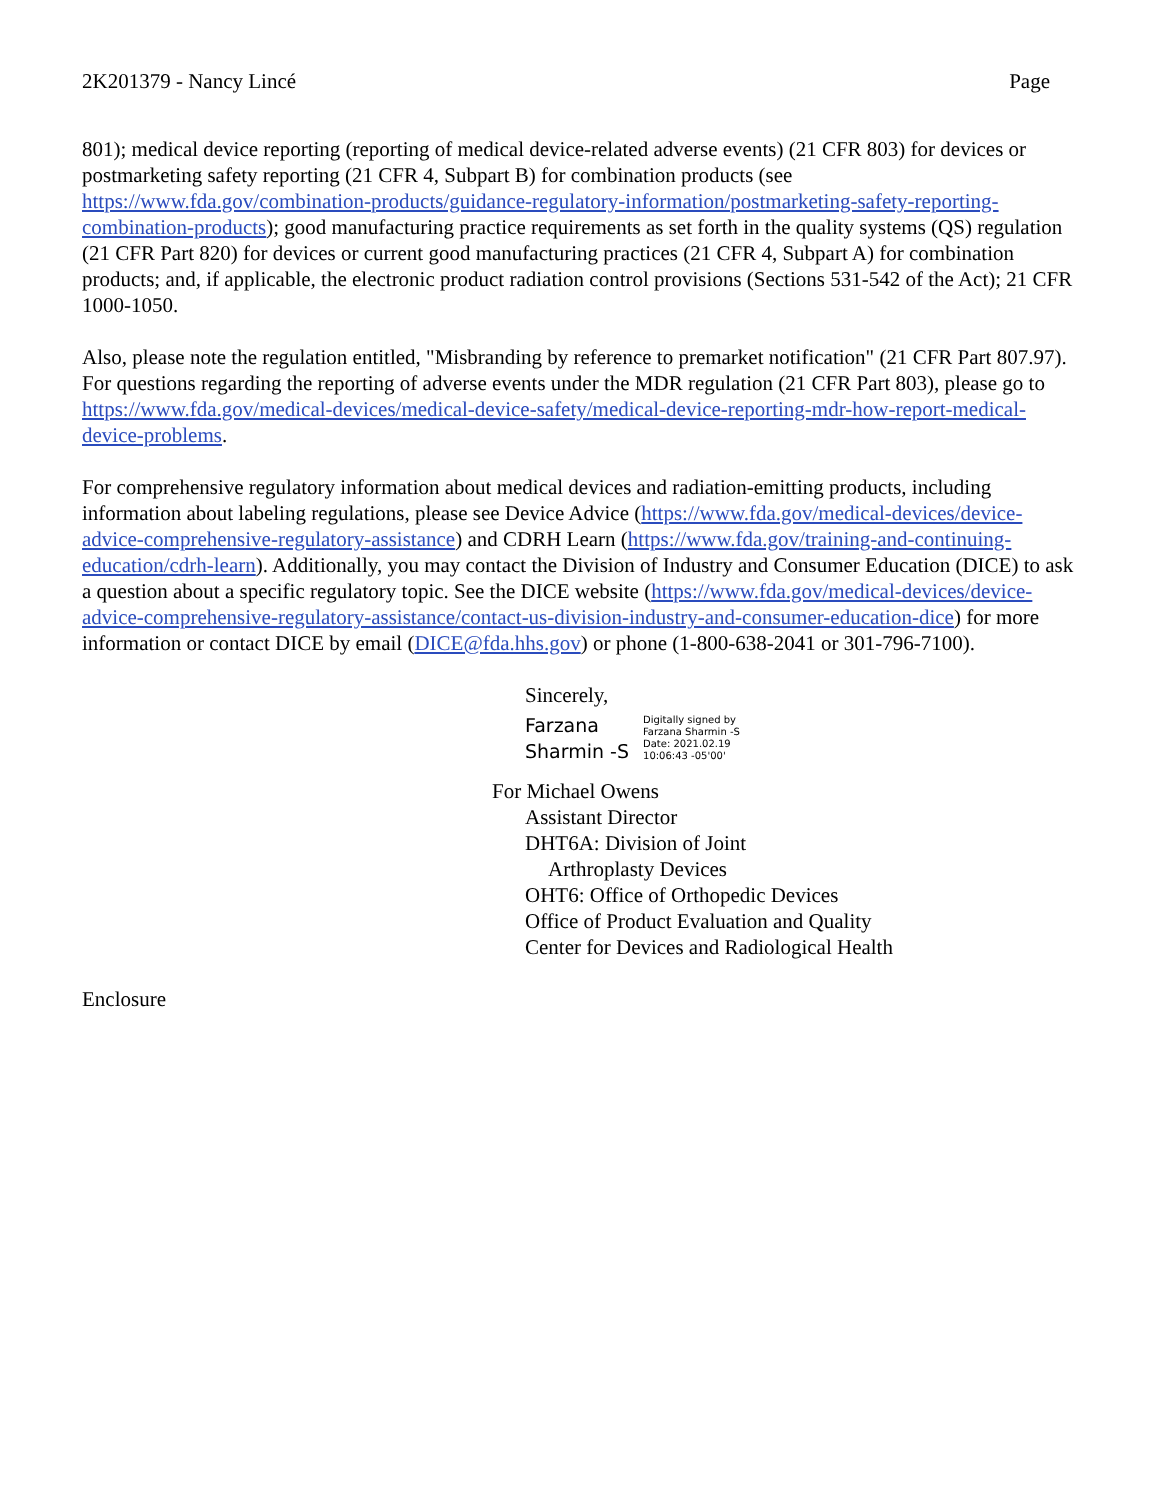2K201379 - Nancy Lincé Page
801); medical device reporting (reporting of medical device-related adverse events) (21 CFR 803) for devices or postmarketing safety reporting (21 CFR 4, Subpart B) for combination products (see https://www.fda.gov/combination-products/guidance-regulatory-information/postmarketing-safety-reporting-combination-products); good manufacturing practice requirements as set forth in the quality systems (QS) regulation (21 CFR Part 820) for devices or current good manufacturing practices (21 CFR 4, Subpart A) for combination products; and, if applicable, the electronic product radiation control provisions (Sections 531-542 of the Act); 21 CFR 1000-1050.
Also, please note the regulation entitled, "Misbranding by reference to premarket notification" (21 CFR Part 807.97). For questions regarding the reporting of adverse events under the MDR regulation (21 CFR Part 803), please go to https://www.fda.gov/medical-devices/medical-device-safety/medical-device-reporting-mdr-how-report-medical-device-problems.
For comprehensive regulatory information about medical devices and radiation-emitting products, including information about labeling regulations, please see Device Advice (https://www.fda.gov/medical-devices/device-advice-comprehensive-regulatory-assistance) and CDRH Learn (https://www.fda.gov/training-and-continuing-education/cdrh-learn). Additionally, you may contact the Division of Industry and Consumer Education (DICE) to ask a question about a specific regulatory topic. See the DICE website (https://www.fda.gov/medical-devices/device-advice-comprehensive-regulatory-assistance/contact-us-division-industry-and-consumer-education-dice) for more information or contact DICE by email (DICE@fda.hhs.gov) or phone (1-800-638-2041 or 301-796-7100).
Sincerely,
Farzana
Sharmin -S
Digitally signed by
Farzana Sharmin -S
Date: 2021.02.19
10:06:43 -05'00'
For Michael Owens
Assistant Director
DHT6A: Division of Joint
Arthroplasty Devices
OHT6: Office of Orthopedic Devices
Office of Product Evaluation and Quality
Center for Devices and Radiological Health
Enclosure